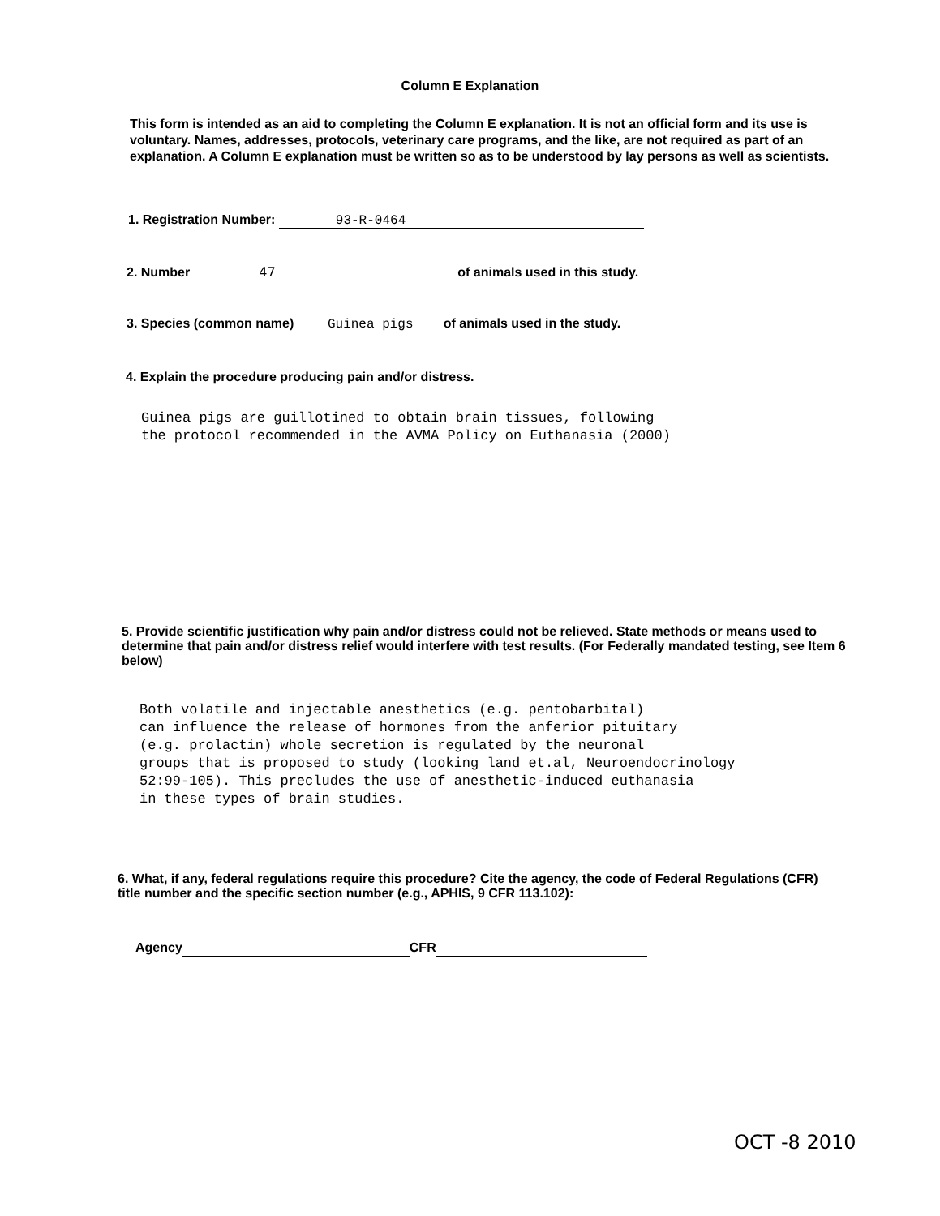Column E Explanation
This form is intended as an aid to completing the Column E explanation. It is not an official form and its use is voluntary. Names, addresses, protocols, veterinary care programs, and the like, are not required as part of an explanation. A Column E explanation must be written so as to be understood by lay persons as well as scientists.
1. Registration Number: 93-R-0464
2. Number 47 of animals used in this study.
3. Species (common name) Guinea pigs of animals used in the study.
4. Explain the procedure producing pain and/or distress.
Guinea pigs are guillotined to obtain brain tissues, following
the protocol recommended in the AVMA Policy on Euthanasia (2000)
5. Provide scientific justification why pain and/or distress could not be relieved. State methods or means used to determine that pain and/or distress relief would interfere with test results. (For Federally mandated testing, see Item 6 below)
Both volatile and injectable anesthetics (e.g. pentobarbital)
can influence the release of hormones from the anferior pituitary
(e.g. prolactin) whole secretion is regulated by the neuronal
groups that is proposed to study (looking land et.al, Neuroendocrinology
52:99-105). This precludes the use of anesthetic-induced euthanasia
in these types of brain studies.
6. What, if any, federal regulations require this procedure? Cite the agency, the code of Federal Regulations (CFR) title number and the specific section number (e.g., APHIS, 9 CFR 113.102):
Agency CFR
OCT -8 2010